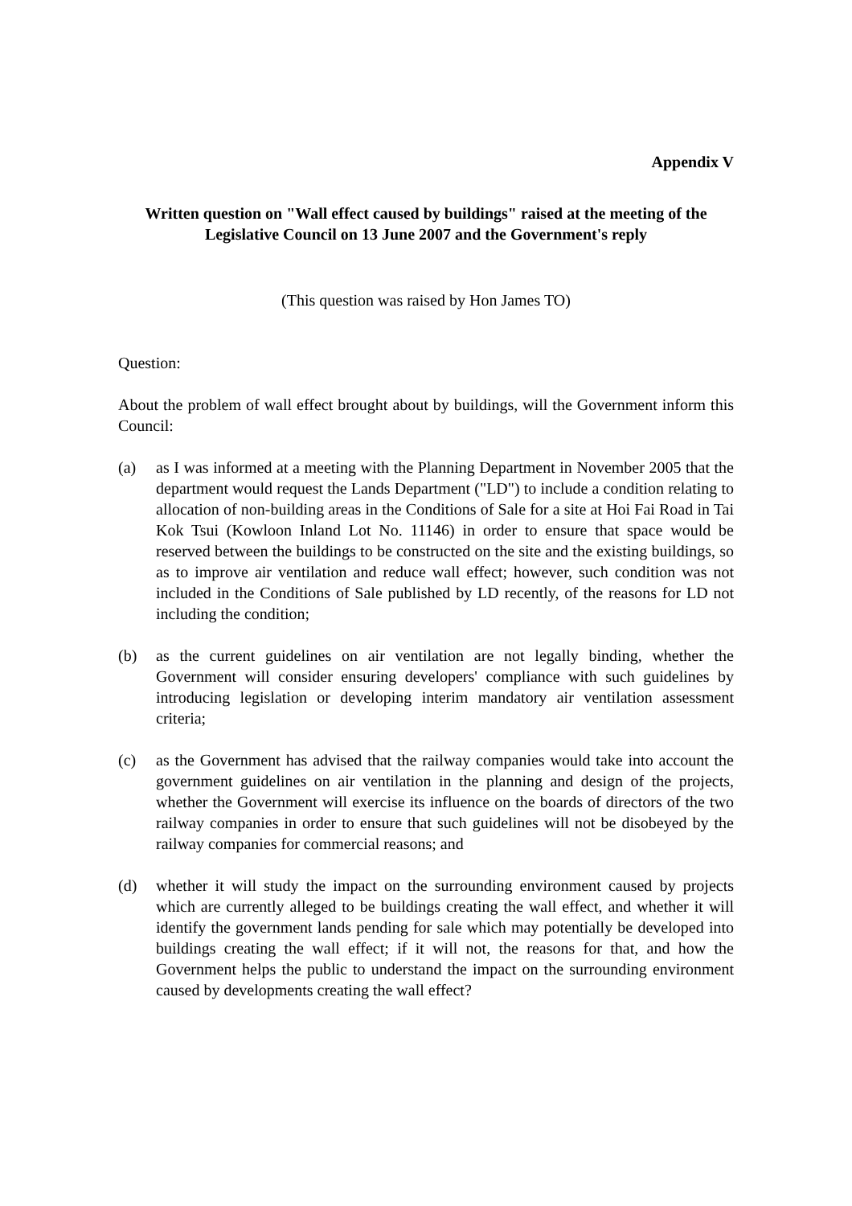Appendix V
Written question on "Wall effect caused by buildings" raised at the meeting of the Legislative Council on 13 June 2007 and the Government's reply
(This question was raised by Hon James TO)
Question:
About the problem of wall effect brought about by buildings, will the Government inform this Council:
(a) as I was informed at a meeting with the Planning Department in November 2005 that the department would request the Lands Department ("LD") to include a condition relating to allocation of non-building areas in the Conditions of Sale for a site at Hoi Fai Road in Tai Kok Tsui (Kowloon Inland Lot No. 11146) in order to ensure that space would be reserved between the buildings to be constructed on the site and the existing buildings, so as to improve air ventilation and reduce wall effect; however, such condition was not included in the Conditions of Sale published by LD recently, of the reasons for LD not including the condition;
(b) as the current guidelines on air ventilation are not legally binding, whether the Government will consider ensuring developers' compliance with such guidelines by introducing legislation or developing interim mandatory air ventilation assessment criteria;
(c) as the Government has advised that the railway companies would take into account the government guidelines on air ventilation in the planning and design of the projects, whether the Government will exercise its influence on the boards of directors of the two railway companies in order to ensure that such guidelines will not be disobeyed by the railway companies for commercial reasons; and
(d) whether it will study the impact on the surrounding environment caused by projects which are currently alleged to be buildings creating the wall effect, and whether it will identify the government lands pending for sale which may potentially be developed into buildings creating the wall effect; if it will not, the reasons for that, and how the Government helps the public to understand the impact on the surrounding environment caused by developments creating the wall effect?